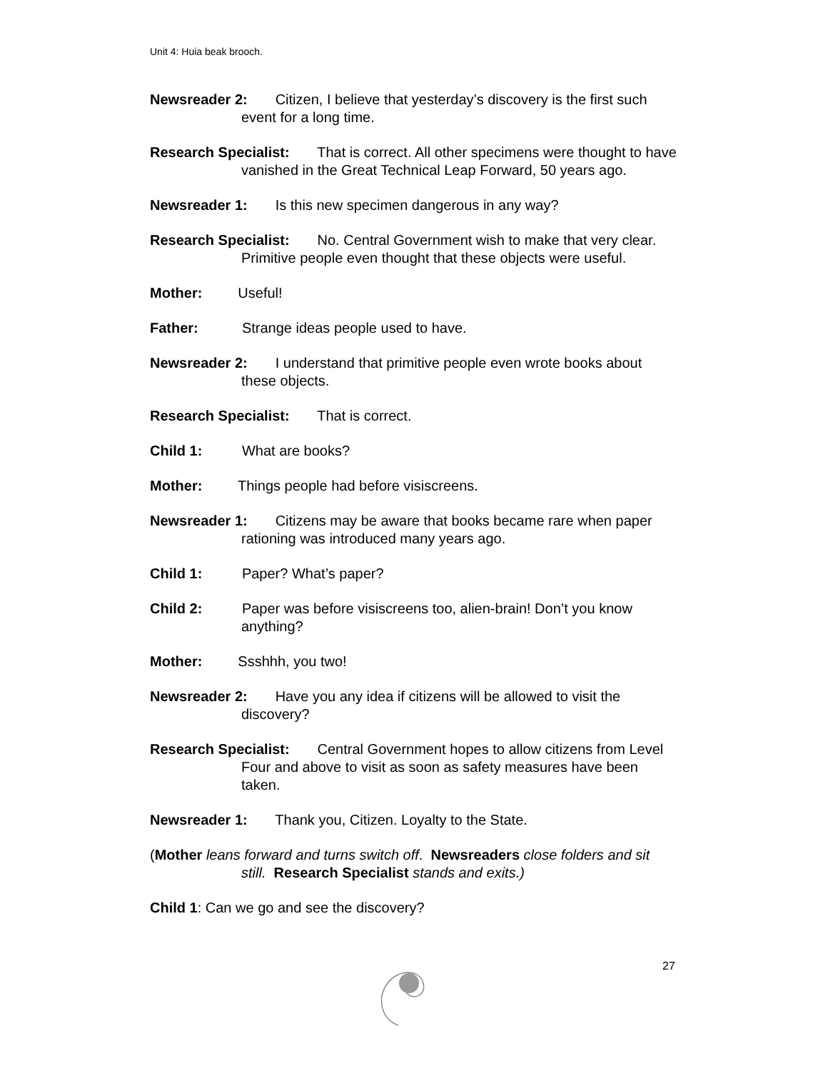Unit 4: Huia beak brooch.
Newsreader 2: Citizen, I believe that yesterday’s discovery is the first such event for a long time.
Research Specialist: That is correct. All other specimens were thought to have vanished in the Great Technical Leap Forward, 50 years ago.
Newsreader 1: Is this new specimen dangerous in any way?
Research Specialist: No. Central Government wish to make that very clear. Primitive people even thought that these objects were useful.
Mother: Useful!
Father: Strange ideas people used to have.
Newsreader 2: I understand that primitive people even wrote books about these objects.
Research Specialist: That is correct.
Child 1: What are books?
Mother: Things people had before visiscreens.
Newsreader 1: Citizens may be aware that books became rare when paper rationing was introduced many years ago.
Child 1: Paper? What’s paper?
Child 2: Paper was before visiscreens too, alien-brain! Don’t you know anything?
Mother: Ssshhh, you two!
Newsreader 2: Have you any idea if citizens will be allowed to visit the discovery?
Research Specialist: Central Government hopes to allow citizens from Level Four and above to visit as soon as safety measures have been taken.
Newsreader 1: Thank you, Citizen. Loyalty to the State.
(Mother leans forward and turns switch off. Newsreaders close folders and sit still. Research Specialist stands and exits.)
Child 1: Can we go and see the discovery?
27